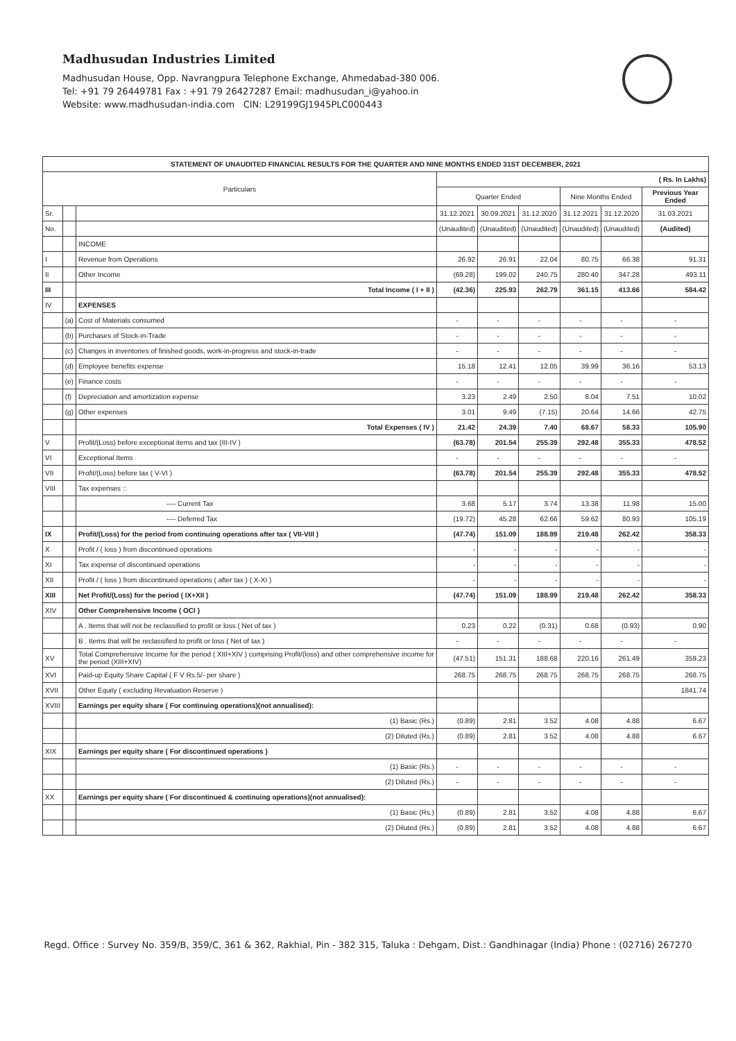Madhusudan Industries Limited
Madhusudan House, Opp. Navrangpura Telephone Exchange, Ahmedabad-380 006.
Tel: +91 79 26449781 Fax : +91 79 26427287 Email: madhusudan_i@yahoo.in
Website: www.madhusudan-india.com CIN: L29199GJ1945PLC000443
| STATEMENT OF UNAUDITED FINANCIAL RESULTS FOR THE QUARTER AND NINE MONTHS ENDED 31ST DECEMBER, 2021 | | | | | | | | |
| --- | --- | --- | --- | --- | --- | --- | --- | --- |
| Particulars | | | ( Rs. In Lakhs) | | | | | |
| | | | Quarter Ended | | | Nine Months Ended | | Previous Year Ended |
| Sr. | | | 31.12.2021 | 30.09.2021 | 31.12.2020 | 31.12.2021 | 31.12.2020 | 31.03.2021 |
| No. | | | (Unaudited) | (Unaudited) | (Unaudited) | (Unaudited) | (Unaudited) | (Audited) |
| | | INCOME | | | | | | |
| I | | Revenue from Operations | 26.92 | 26.91 | 22.04 | 80.75 | 66.38 | 91.31 |
| II | | Other Income | (69.28) | 199.02 | 240.75 | 280.40 | 347.28 | 493.11 |
| III | | Total Income ( I + II ) | (42.36) | 225.93 | 262.79 | 361.15 | 413.66 | 584.42 |
| IV | | EXPENSES | | | | | | |
| | (a) | Cost of Materials consumed | - | - | - | - | - | - |
| | (b) | Purchases of Stock-in-Trade | - | - | - | - | - | - |
| | (c) | Changes in inventories of finished goods, work-in-progress and stock-in-trade | - | - | - | - | - | - |
| | (d) | Employee benefits expense | 15.18 | 12.41 | 12.05 | 39.99 | 36.16 | 53.13 |
| | (e) | Finance costs | - | - | - | - | - | - |
| | (f) | Depreciation and amortization expense | 3.23 | 2.49 | 2.50 | 8.04 | 7.51 | 10.02 |
| | (g) | Other expenses | 3.01 | 9.49 | (7.15) | 20.64 | 14.66 | 42.75 |
| | | Total Expenses ( IV ) | 21.42 | 24.39 | 7.40 | 68.67 | 58.33 | 105.90 |
| V | | Profit/(Loss) before exceptional items and tax (III-IV ) | (63.78) | 201.54 | 255.39 | 292.48 | 355.33 | 478.52 |
| VI | | Exceptional Items | - | - | - | - | - | - |
| VII | | Profit/(Loss) before tax ( V-VI ) | (63.78) | 201.54 | 255.39 | 292.48 | 355.33 | 478.52 |
| VIII | | Tax expenses :: | | | | | | |
| | | ---- Current Tax | 3.68 | 5.17 | 3.74 | 13.38 | 11.98 | 15.00 |
| | | ---- Deferred Tax | (19.72) | 45.28 | 62.66 | 59.62 | 80.93 | 105.19 |
| IX | | Profit/(Loss) for the period from continuing operations after tax ( VII-VIII ) | (47.74) | 151.09 | 188.99 | 219.48 | 262.42 | 358.33 |
| X | | Profit / ( loss ) from discontinued operations | - | - | - | - | - | - |
| XI | | Tax expense of discontinued operations | - | - | - | - | - | - |
| XII | | Profit / ( loss ) from discontinued operations ( after tax ) ( X-XI ) | - | - | - | - | - | - |
| XIII | | Net Profit/(Loss) for the period ( IX+XII ) | (47.74) | 151.09 | 188.99 | 219.48 | 262.42 | 358.33 |
| XIV | | Other Comprehensive Income ( OCI ) | | | | | | |
| | | A . Items that will not be reclassified to profit or loss ( Net of tax ) | 0.23 | 0.22 | (0.31) | 0.68 | (0.93) | 0.90 |
| | | B . Items that will be reclassified to profit or loss ( Net of tax ) | - | - | - | - | - | - |
| XV | | Total Comprehensive Income for the period ( XIII+XIV ) comprising Profit/(loss) and other comprehensive income for the period (XIII+XIV) | (47.51) | 151.31 | 188.68 | 220.16 | 261.49 | 359.23 |
| XVI | | Paid-up Equity Share Capital ( F V Rs.5/- per share ) | 268.75 | 268.75 | 268.75 | 268.75 | 268.75 | 268.75 |
| XVII | | Other Equity ( excluding Revaluation Reserve ) | | | | | | 1841.74 |
| XVIII | | Earnings per equity share ( For continuing operations)(not annualised): | | | | | | |
| | | (1) Basic (Rs.) | (0.89) | 2.81 | 3.52 | 4.08 | 4.88 | 6.67 |
| | | (2) Diluted (Rs.) | (0.89) | 2.81 | 3.52 | 4.08 | 4.88 | 6.67 |
| XIX | | Earnings per equity share ( For discontinued operations ) | | | | | | |
| | | (1) Basic (Rs.) | - | - | - | - | - | - |
| | | (2) Diluted (Rs.) | - | - | - | - | - | - |
| XX | | Earnings per equity share ( For discontinued & continuing operations)(not annualised): | | | | | | |
| | | (1) Basic (Rs.) | (0.89) | 2.81 | 3.52 | 4.08 | 4.88 | 6.67 |
| | | (2) Diluted (Rs.) | (0.89) | 2.81 | 3.52 | 4.08 | 4.88 | 6.67 |
Regd. Office : Survey No. 359/B, 359/C, 361 & 362, Rakhial, Pin - 382 315, Taluka : Dehgam, Dist.: Gandhinagar (India) Phone : (02716) 267270